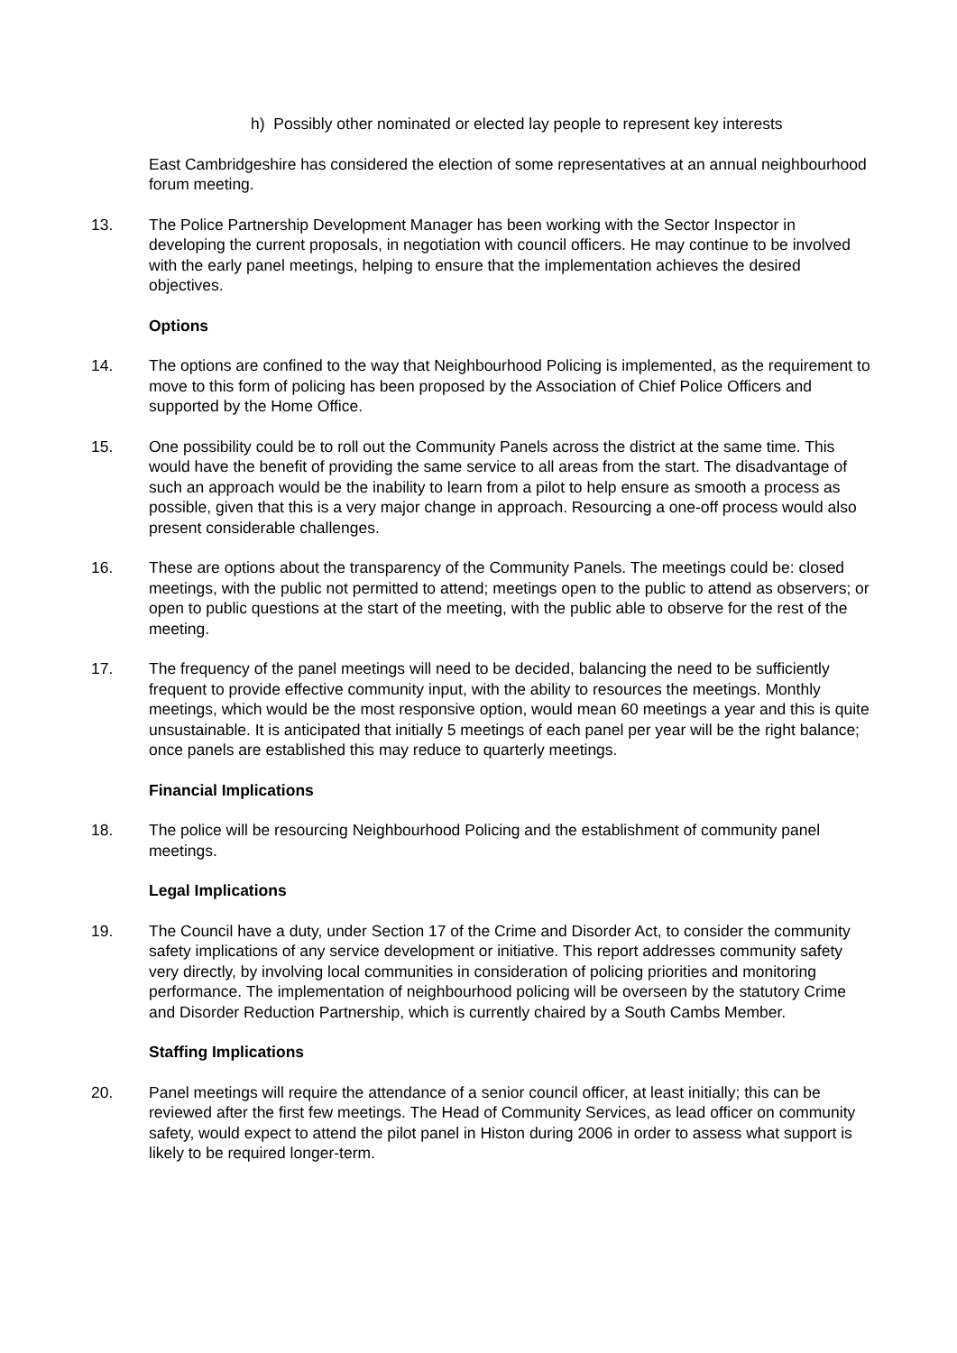h) Possibly other nominated or elected lay people to represent key interests
East Cambridgeshire has considered the election of some representatives at an annual neighbourhood forum meeting.
13. The Police Partnership Development Manager has been working with the Sector Inspector in developing the current proposals, in negotiation with council officers. He may continue to be involved with the early panel meetings, helping to ensure that the implementation achieves the desired objectives.
Options
14. The options are confined to the way that Neighbourhood Policing is implemented, as the requirement to move to this form of policing has been proposed by the Association of Chief Police Officers and supported by the Home Office.
15. One possibility could be to roll out the Community Panels across the district at the same time. This would have the benefit of providing the same service to all areas from the start. The disadvantage of such an approach would be the inability to learn from a pilot to help ensure as smooth a process as possible, given that this is a very major change in approach. Resourcing a one-off process would also present considerable challenges.
16. These are options about the transparency of the Community Panels. The meetings could be: closed meetings, with the public not permitted to attend; meetings open to the public to attend as observers; or open to public questions at the start of the meeting, with the public able to observe for the rest of the meeting.
17. The frequency of the panel meetings will need to be decided, balancing the need to be sufficiently frequent to provide effective community input, with the ability to resources the meetings. Monthly meetings, which would be the most responsive option, would mean 60 meetings a year and this is quite unsustainable. It is anticipated that initially 5 meetings of each panel per year will be the right balance; once panels are established this may reduce to quarterly meetings.
Financial Implications
18. The police will be resourcing Neighbourhood Policing and the establishment of community panel meetings.
Legal Implications
19. The Council have a duty, under Section 17 of the Crime and Disorder Act, to consider the community safety implications of any service development or initiative. This report addresses community safety very directly, by involving local communities in consideration of policing priorities and monitoring performance. The implementation of neighbourhood policing will be overseen by the statutory Crime and Disorder Reduction Partnership, which is currently chaired by a South Cambs Member.
Staffing Implications
20. Panel meetings will require the attendance of a senior council officer, at least initially; this can be reviewed after the first few meetings. The Head of Community Services, as lead officer on community safety, would expect to attend the pilot panel in Histon during 2006 in order to assess what support is likely to be required longer-term.